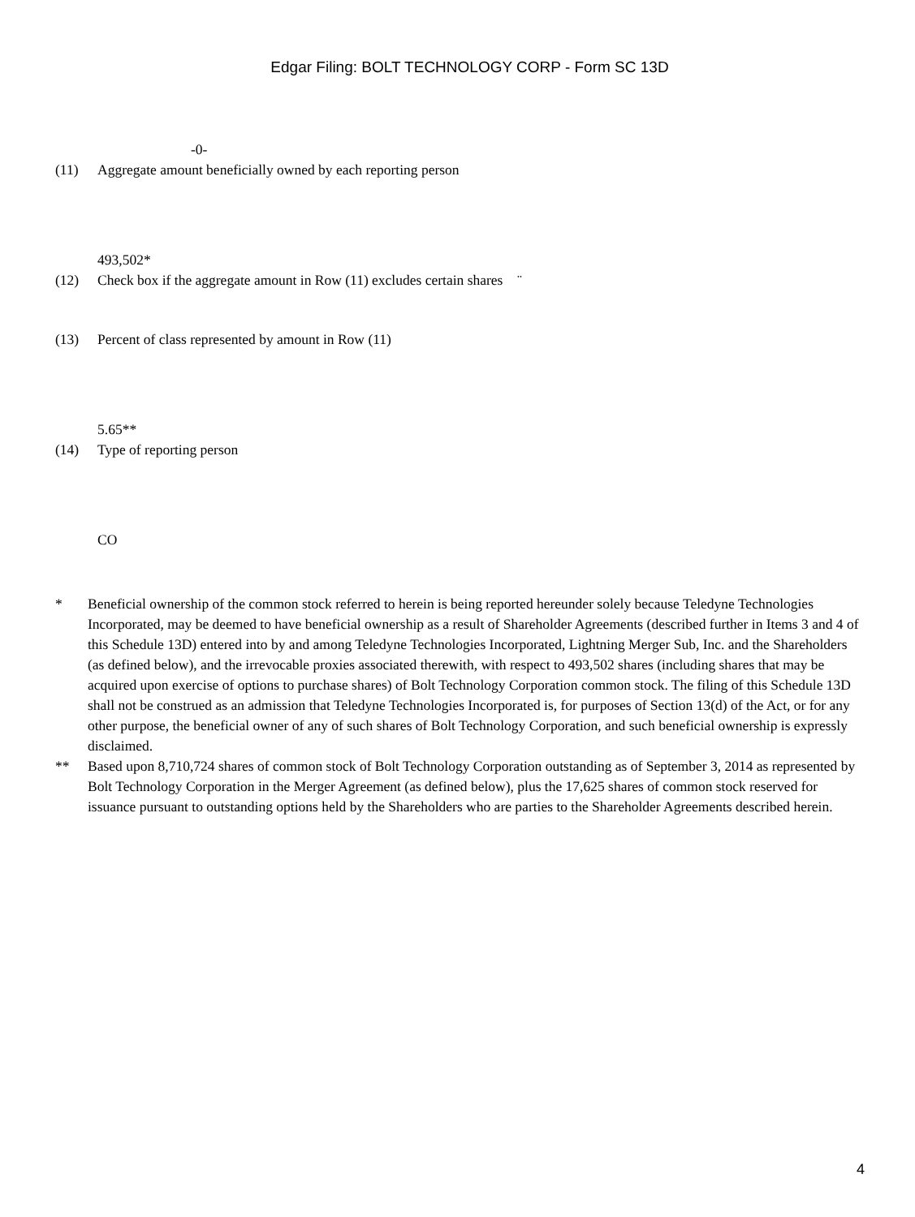Edgar Filing: BOLT TECHNOLOGY CORP - Form SC 13D
-0-
(11) Aggregate amount beneficially owned by each reporting person
493,502*
(12) Check box if the aggregate amount in Row (11) excludes certain shares ¨
(13) Percent of class represented by amount in Row (11)
5.65**
(14) Type of reporting person
CO
* Beneficial ownership of the common stock referred to herein is being reported hereunder solely because Teledyne Technologies Incorporated, may be deemed to have beneficial ownership as a result of Shareholder Agreements (described further in Items 3 and 4 of this Schedule 13D) entered into by and among Teledyne Technologies Incorporated, Lightning Merger Sub, Inc. and the Shareholders (as defined below), and the irrevocable proxies associated therewith, with respect to 493,502 shares (including shares that may be acquired upon exercise of options to purchase shares) of Bolt Technology Corporation common stock. The filing of this Schedule 13D shall not be construed as an admission that Teledyne Technologies Incorporated is, for purposes of Section 13(d) of the Act, or for any other purpose, the beneficial owner of any of such shares of Bolt Technology Corporation, and such beneficial ownership is expressly disclaimed.
** Based upon 8,710,724 shares of common stock of Bolt Technology Corporation outstanding as of September 3, 2014 as represented by Bolt Technology Corporation in the Merger Agreement (as defined below), plus the 17,625 shares of common stock reserved for issuance pursuant to outstanding options held by the Shareholders who are parties to the Shareholder Agreements described herein.
4